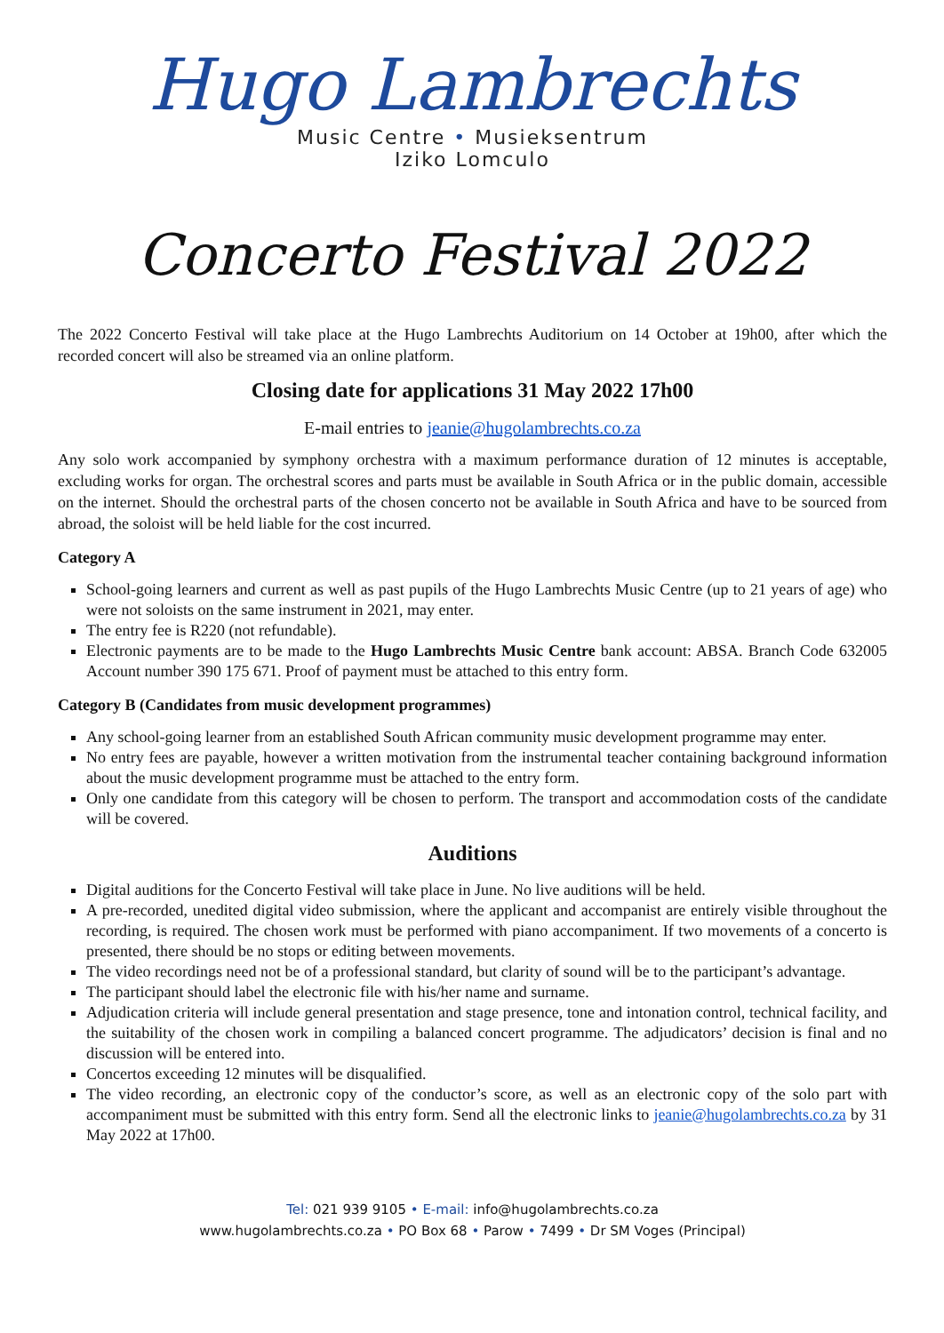Hugo Lambrechts
Music Centre • Musieksentrum
Iziko Lomculo
Concerto Festival 2022
The 2022 Concerto Festival will take place at the Hugo Lambrechts Auditorium on 14 October at 19h00, after which the recorded concert will also be streamed via an online platform.
Closing date for applications 31 May 2022 17h00
E-mail entries to jeanie@hugolambrechts.co.za
Any solo work accompanied by symphony orchestra with a maximum performance duration of 12 minutes is acceptable, excluding works for organ. The orchestral scores and parts must be available in South Africa or in the public domain, accessible on the internet. Should the orchestral parts of the chosen concerto not be available in South Africa and have to be sourced from abroad, the soloist will be held liable for the cost incurred.
Category A
School-going learners and current as well as past pupils of the Hugo Lambrechts Music Centre (up to 21 years of age) who were not soloists on the same instrument in 2021, may enter.
The entry fee is R220 (not refundable).
Electronic payments are to be made to the Hugo Lambrechts Music Centre bank account: ABSA. Branch Code 632005 Account number 390 175 671. Proof of payment must be attached to this entry form.
Category B (Candidates from music development programmes)
Any school-going learner from an established South African community music development programme may enter.
No entry fees are payable, however a written motivation from the instrumental teacher containing background information about the music development programme must be attached to the entry form.
Only one candidate from this category will be chosen to perform. The transport and accommodation costs of the candidate will be covered.
Auditions
Digital auditions for the Concerto Festival will take place in June. No live auditions will be held.
A pre-recorded, unedited digital video submission, where the applicant and accompanist are entirely visible throughout the recording, is required. The chosen work must be performed with piano accompaniment. If two movements of a concerto is presented, there should be no stops or editing between movements.
The video recordings need not be of a professional standard, but clarity of sound will be to the participant’s advantage.
The participant should label the electronic file with his/her name and surname.
Adjudication criteria will include general presentation and stage presence, tone and intonation control, technical facility, and the suitability of the chosen work in compiling a balanced concert programme. The adjudicators’ decision is final and no discussion will be entered into.
Concertos exceeding 12 minutes will be disqualified.
The video recording, an electronic copy of the conductor’s score, as well as an electronic copy of the solo part with accompaniment must be submitted with this entry form. Send all the electronic links to jeanie@hugolambrechts.co.za by 31 May 2022 at 17h00.
Tel: 021 939 9105 • E-mail: info@hugolambrechts.co.za
www.hugolambrechts.co.za • PO Box 68 • Parow • 7499 • Dr SM Voges (Principal)